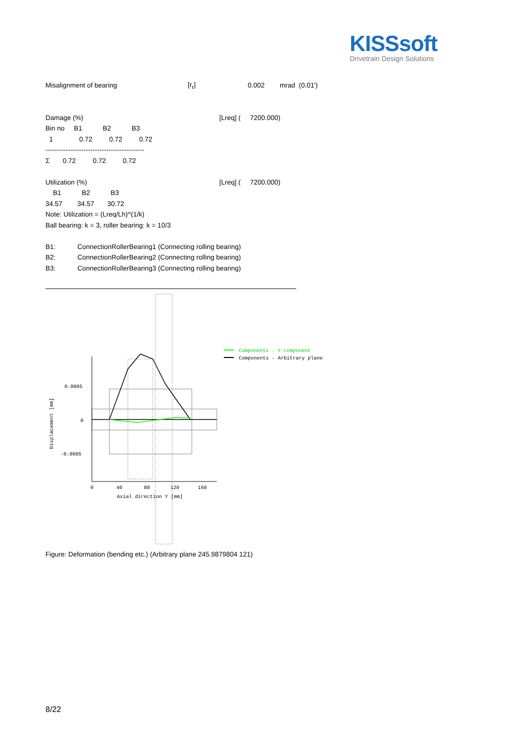KISSsoft
Drivetrain Design Solutions
Misalignment of bearing [r<sub>r</sub>] 0.002 mrad (0.01')
Damage (%) [Lreq] ( 7200.000)
Bin no B1 B2 B3
1 0.72 0.72 0.72
--------------------------------------------
Σ 0.72 0.72 0.72
Utilization (%) [Lreq] ( 7200.000)
B1 B2 B3
34.57 34.57 30.72
Note: Utilization = (Lreq/Lh)^(1/k)
Ball bearing: k = 3, roller bearing: k = 10/3
B1: ConnectionRollerBearing1 (Connecting rolling bearing)
B2: ConnectionRollerBearing2 (Connecting rolling bearing)
B3: ConnectionRollerBearing3 (Connecting rolling bearing)
0.0005
0
-0.0005
0
40
80
120
160
Axial direction Y [mm]
Displacement [mm]
Components - Y-component
Components - Arbitrary plane
Figure: Deformation (bending etc.) (Arbitrary plane 245.9879804 121)
8/22